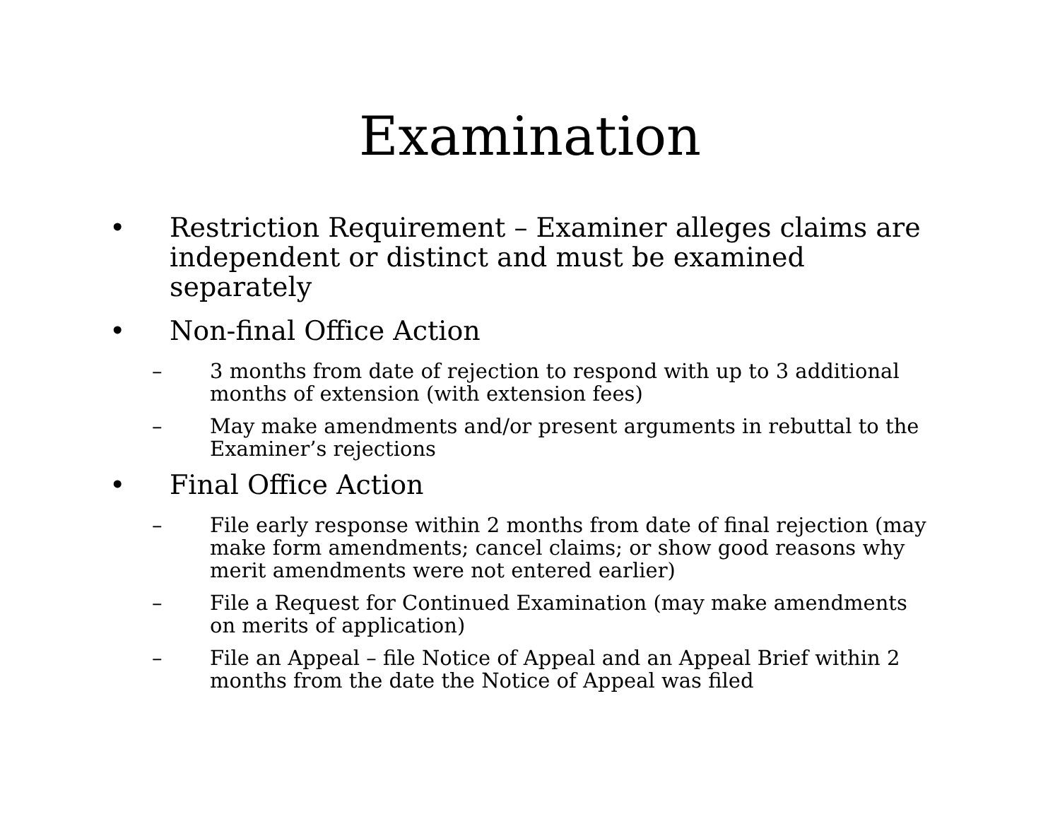Examination
• Restriction Requirement – Examiner alleges claims are independent or distinct and must be examined separately
• Non-final Office Action
– 3 months from date of rejection to respond with up to 3 additional months of extension (with extension fees)
– May make amendments and/or present arguments in rebuttal to the Examiner’s rejections
• Final Office Action
– File early response within 2 months from date of final rejection (may make form amendments; cancel claims; or show good reasons why merit amendments were not entered earlier)
– File a Request for Continued Examination (may make amendments on merits of application)
– File an Appeal – file Notice of Appeal and an Appeal Brief within 2 months from the date the Notice of Appeal was filed